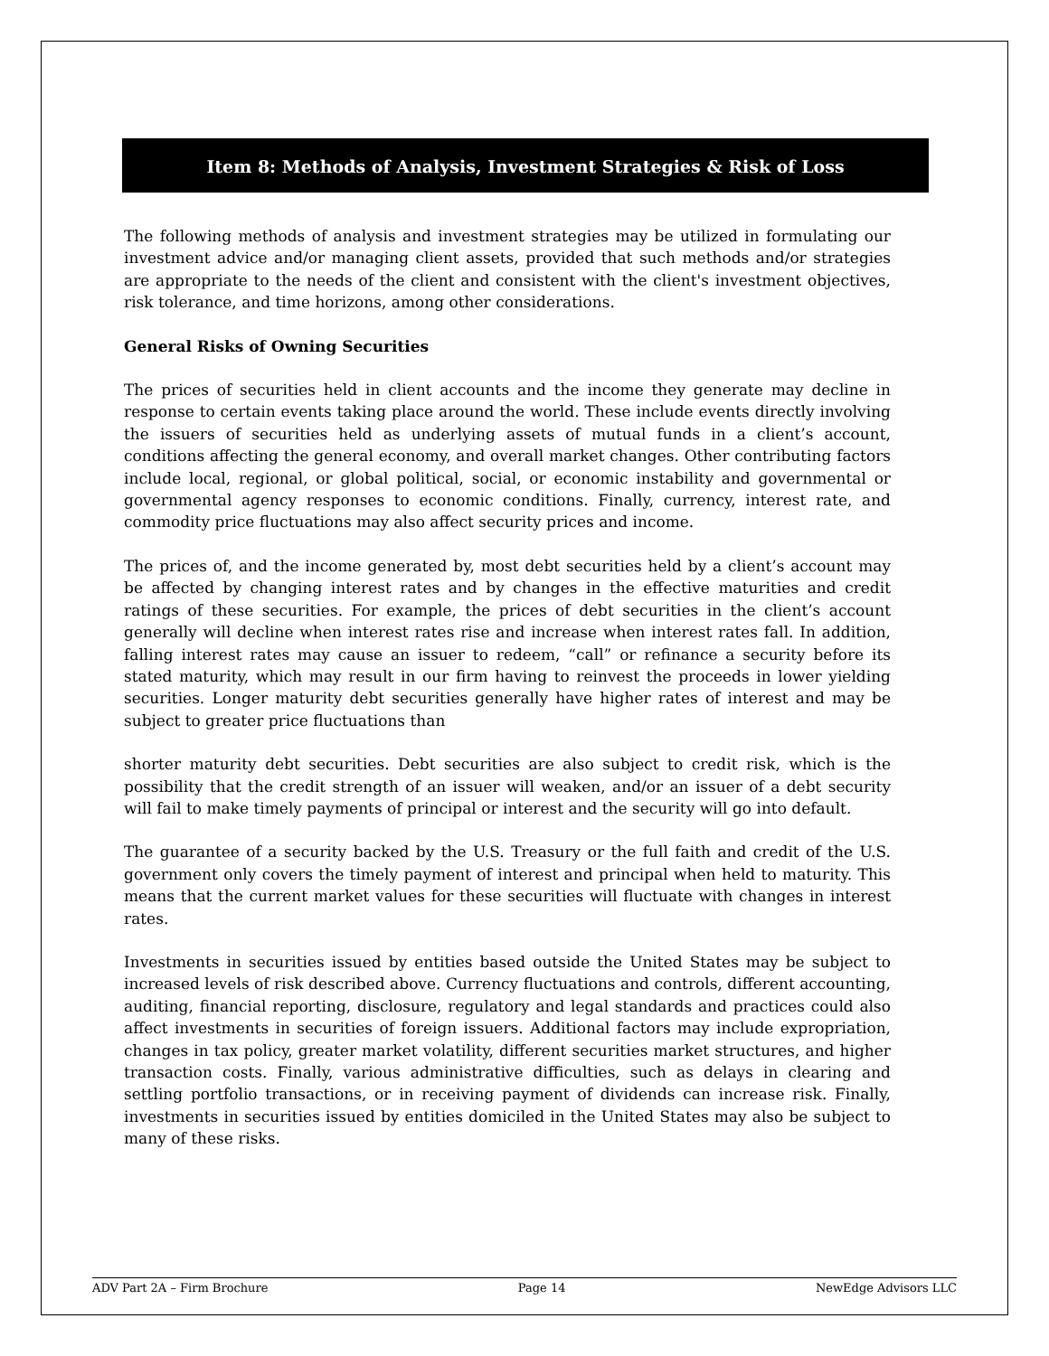Item 8: Methods of Analysis, Investment Strategies & Risk of Loss
The following methods of analysis and investment strategies may be utilized in formulating our investment advice and/or managing client assets, provided that such methods and/or strategies are appropriate to the needs of the client and consistent with the client's investment objectives, risk tolerance, and time horizons, among other considerations.
General Risks of Owning Securities
The prices of securities held in client accounts and the income they generate may decline in response to certain events taking place around the world. These include events directly involving the issuers of securities held as underlying assets of mutual funds in a client’s account, conditions affecting the general economy, and overall market changes. Other contributing factors include local, regional, or global political, social, or economic instability and governmental or governmental agency responses to economic conditions. Finally, currency, interest rate, and commodity price fluctuations may also affect security prices and income.
The prices of, and the income generated by, most debt securities held by a client’s account may be affected by changing interest rates and by changes in the effective maturities and credit ratings of these securities. For example, the prices of debt securities in the client’s account generally will decline when interest rates rise and increase when interest rates fall. In addition, falling interest rates may cause an issuer to redeem, “call” or refinance a security before its stated maturity, which may result in our firm having to reinvest the proceeds in lower yielding securities. Longer maturity debt securities generally have higher rates of interest and may be subject to greater price fluctuations than
shorter maturity debt securities. Debt securities are also subject to credit risk, which is the possibility that the credit strength of an issuer will weaken, and/or an issuer of a debt security will fail to make timely payments of principal or interest and the security will go into default.
The guarantee of a security backed by the U.S. Treasury or the full faith and credit of the U.S. government only covers the timely payment of interest and principal when held to maturity. This means that the current market values for these securities will fluctuate with changes in interest rates.
Investments in securities issued by entities based outside the United States may be subject to increased levels of risk described above. Currency fluctuations and controls, different accounting, auditing, financial reporting, disclosure, regulatory and legal standards and practices could also affect investments in securities of foreign issuers. Additional factors may include expropriation, changes in tax policy, greater market volatility, different securities market structures, and higher transaction costs. Finally, various administrative difficulties, such as delays in clearing and settling portfolio transactions, or in receiving payment of dividends can increase risk. Finally, investments in securities issued by entities domiciled in the United States may also be subject to many of these risks.
ADV Part 2A – Firm Brochure Page 14 NewEdge Advisors LLC